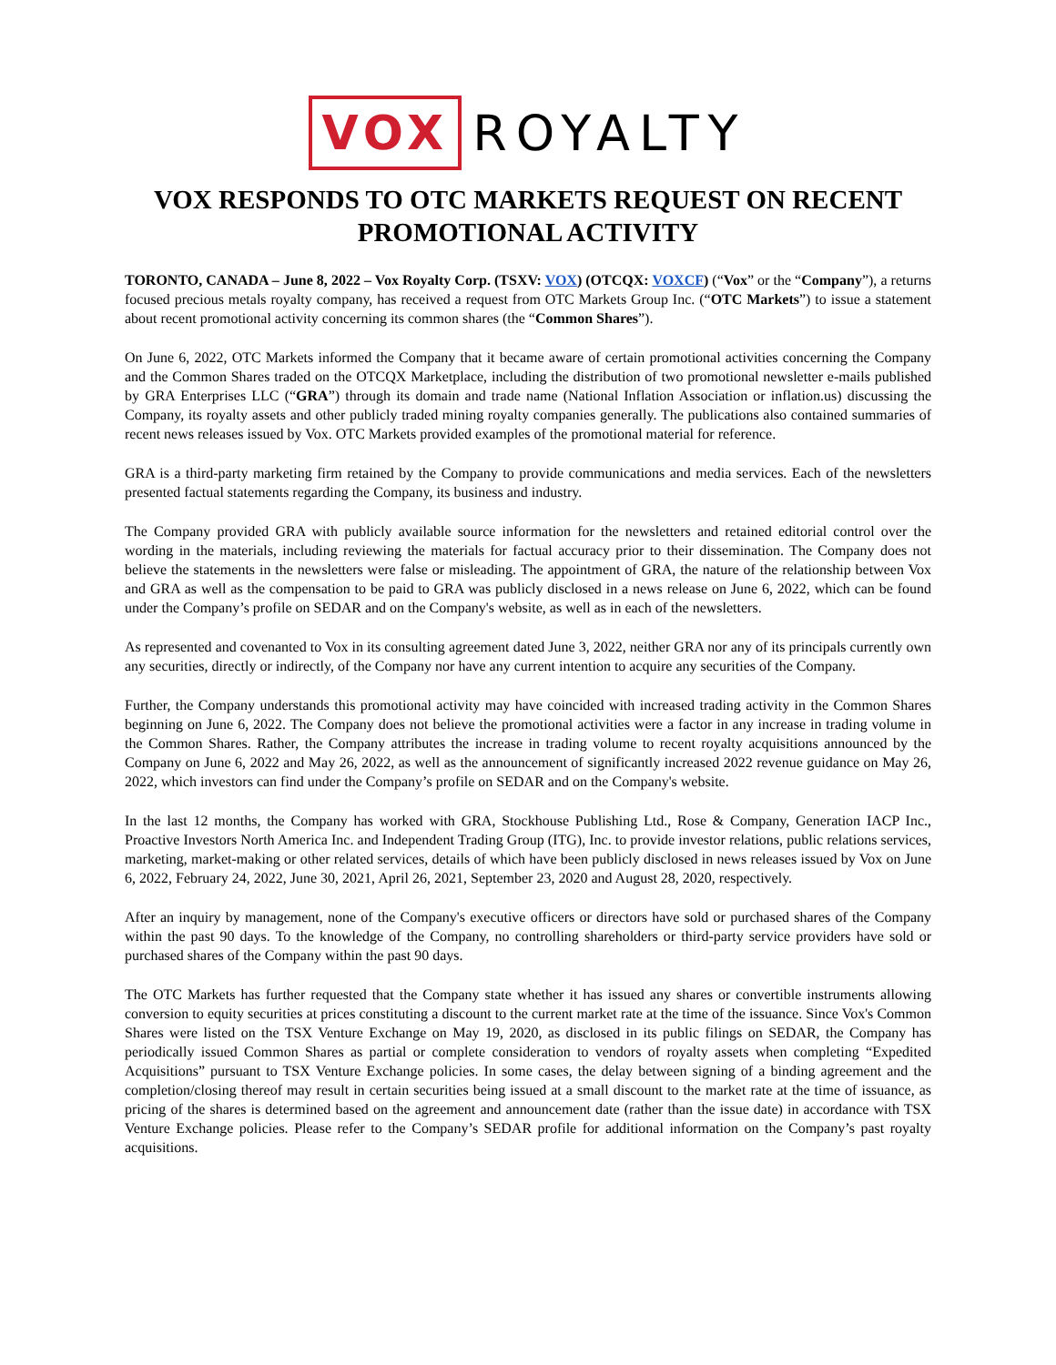VOX ROYALTY
VOX RESPONDS TO OTC MARKETS REQUEST ON RECENT PROMOTIONAL ACTIVITY
TORONTO, CANADA – June 8, 2022 – Vox Royalty Corp. (TSXV: VOX) (OTCQX: VOXCF) (“Vox” or the “Company”), a returns focused precious metals royalty company, has received a request from OTC Markets Group Inc. (“OTC Markets”) to issue a statement about recent promotional activity concerning its common shares (the “Common Shares”).
On June 6, 2022, OTC Markets informed the Company that it became aware of certain promotional activities concerning the Company and the Common Shares traded on the OTCQX Marketplace, including the distribution of two promotional newsletter e-mails published by GRA Enterprises LLC (“GRA”) through its domain and trade name (National Inflation Association or inflation.us) discussing the Company, its royalty assets and other publicly traded mining royalty companies generally. The publications also contained summaries of recent news releases issued by Vox. OTC Markets provided examples of the promotional material for reference.
GRA is a third-party marketing firm retained by the Company to provide communications and media services. Each of the newsletters presented factual statements regarding the Company, its business and industry.
The Company provided GRA with publicly available source information for the newsletters and retained editorial control over the wording in the materials, including reviewing the materials for factual accuracy prior to their dissemination. The Company does not believe the statements in the newsletters were false or misleading. The appointment of GRA, the nature of the relationship between Vox and GRA as well as the compensation to be paid to GRA was publicly disclosed in a news release on June 6, 2022, which can be found under the Company’s profile on SEDAR and on the Company's website, as well as in each of the newsletters.
As represented and covenanted to Vox in its consulting agreement dated June 3, 2022, neither GRA nor any of its principals currently own any securities, directly or indirectly, of the Company nor have any current intention to acquire any securities of the Company.
Further, the Company understands this promotional activity may have coincided with increased trading activity in the Common Shares beginning on June 6, 2022. The Company does not believe the promotional activities were a factor in any increase in trading volume in the Common Shares. Rather, the Company attributes the increase in trading volume to recent royalty acquisitions announced by the Company on June 6, 2022 and May 26, 2022, as well as the announcement of significantly increased 2022 revenue guidance on May 26, 2022, which investors can find under the Company’s profile on SEDAR and on the Company's website.
In the last 12 months, the Company has worked with GRA, Stockhouse Publishing Ltd., Rose & Company, Generation IACP Inc., Proactive Investors North America Inc. and Independent Trading Group (ITG), Inc. to provide investor relations, public relations services, marketing, market-making or other related services, details of which have been publicly disclosed in news releases issued by Vox on June 6, 2022, February 24, 2022, June 30, 2021, April 26, 2021, September 23, 2020 and August 28, 2020, respectively.
After an inquiry by management, none of the Company's executive officers or directors have sold or purchased shares of the Company within the past 90 days. To the knowledge of the Company, no controlling shareholders or third-party service providers have sold or purchased shares of the Company within the past 90 days.
The OTC Markets has further requested that the Company state whether it has issued any shares or convertible instruments allowing conversion to equity securities at prices constituting a discount to the current market rate at the time of the issuance. Since Vox's Common Shares were listed on the TSX Venture Exchange on May 19, 2020, as disclosed in its public filings on SEDAR, the Company has periodically issued Common Shares as partial or complete consideration to vendors of royalty assets when completing “Expedited Acquisitions” pursuant to TSX Venture Exchange policies. In some cases, the delay between signing of a binding agreement and the completion/closing thereof may result in certain securities being issued at a small discount to the market rate at the time of issuance, as pricing of the shares is determined based on the agreement and announcement date (rather than the issue date) in accordance with TSX Venture Exchange policies. Please refer to the Company’s SEDAR profile for additional information on the Company’s past royalty acquisitions.